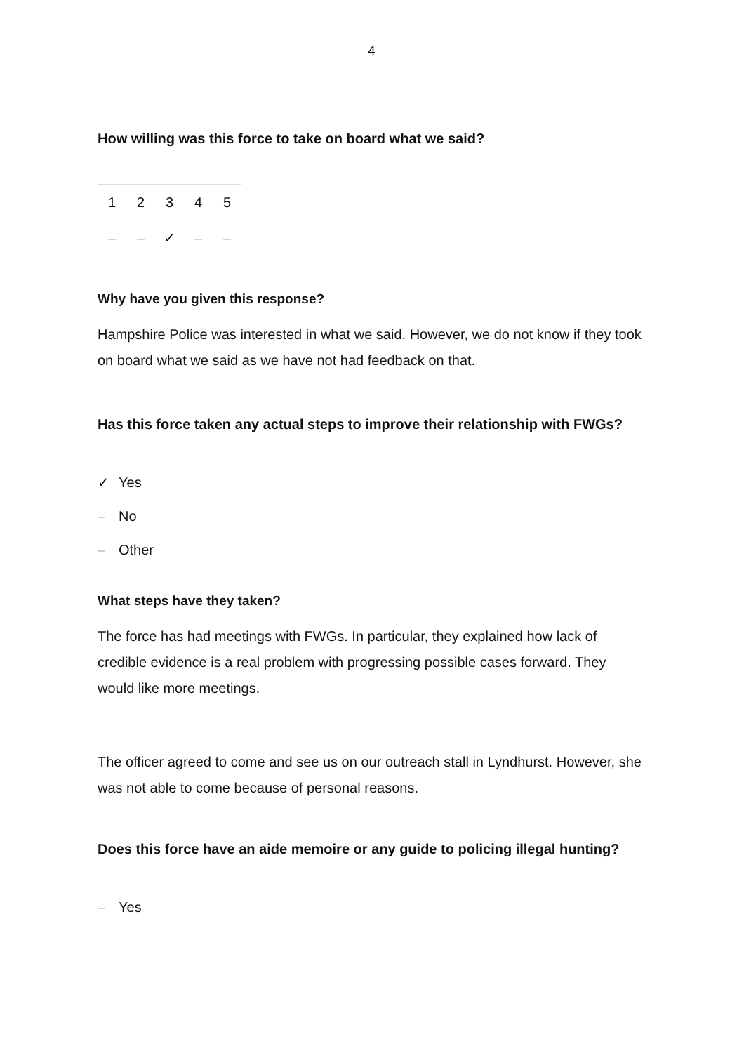4
How willing was this force to take on board what we said?
| 1 | 2 | 3 | 4 | 5 |
| --- | --- | --- | --- | --- |
| – | – | ✓ | – | – |
Why have you given this response?
Hampshire Police was interested in what we said. However, we do not know if they took on board what we said as we have not had feedback on that.
Has this force taken any actual steps to improve their relationship with FWGs?
✓ Yes
– No
– Other
What steps have they taken?
The force has had meetings with FWGs. In particular, they explained how lack of credible evidence is a real problem with progressing possible cases forward. They would like more meetings.
The officer agreed to come and see us on our outreach stall in Lyndhurst. However, she was not able to come because of personal reasons.
Does this force have an aide memoire or any guide to policing illegal hunting?
– Yes